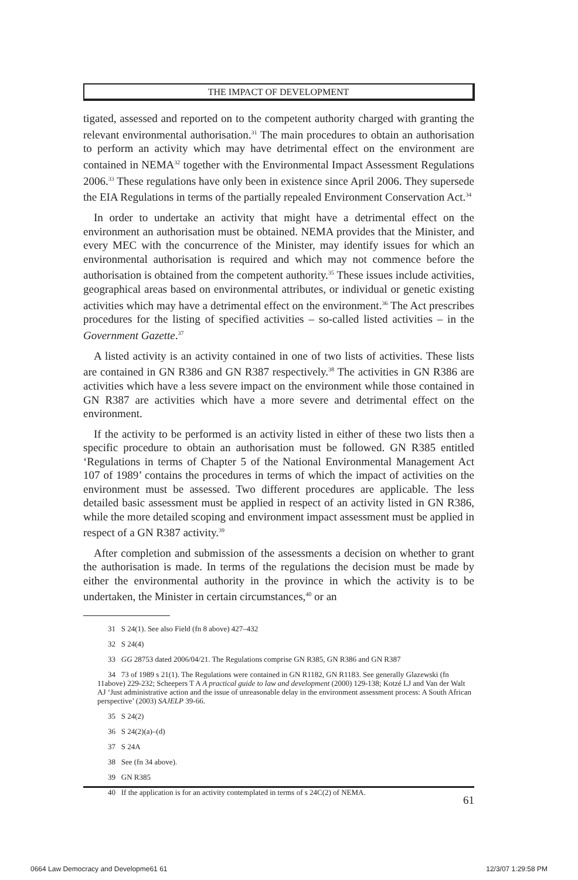THE IMPACT OF DEVELOPMENT
tigated, assessed and reported on to the competent authority charged with granting the relevant environmental authorisation.<sup>31</sup> The main procedures to obtain an authorisation to perform an activity which may have detrimental effect on the environment are contained in NEMA<sup>32</sup> together with the Environmental Impact Assessment Regulations 2006.<sup>33</sup> These regulations have only been in existence since April 2006. They supersede the EIA Regulations in terms of the partially repealed Environment Conservation Act.<sup>34</sup>
In order to undertake an activity that might have a detrimental effect on the environment an authorisation must be obtained. NEMA provides that the Minister, and every MEC with the concurrence of the Minister, may identify issues for which an environmental authorisation is required and which may not commence before the authorisation is obtained from the competent authority.<sup>35</sup> These issues include activities, geographical areas based on environmental attributes, or individual or genetic existing activities which may have a detrimental effect on the environment.<sup>36</sup> The Act prescribes procedures for the listing of specified activities – so-called listed activities – in the Government Gazette.<sup>37</sup>
A listed activity is an activity contained in one of two lists of activities. These lists are contained in GN R386 and GN R387 respectively.<sup>38</sup> The activities in GN R386 are activities which have a less severe impact on the environment while those contained in GN R387 are activities which have a more severe and detrimental effect on the environment.
If the activity to be performed is an activity listed in either of these two lists then a specific procedure to obtain an authorisation must be followed. GN R385 entitled ‘Regulations in terms of Chapter 5 of the National Environmental Management Act 107 of 1989’ contains the procedures in terms of which the impact of activities on the environment must be assessed. Two different procedures are applicable. The less detailed basic assessment must be applied in respect of an activity listed in GN R386, while the more detailed scoping and environment impact assessment must be applied in respect of a GN R387 activity.<sup>39</sup>
After completion and submission of the assessments a decision on whether to grant the authorisation is made. In terms of the regulations the decision must be made by either the environmental authority in the province in which the activity is to be undertaken, the Minister in certain circumstances,<sup>40</sup> or an
31 S 24(1). See also Field (fn 8 above) 427–432
32 S 24(4)
33 GG 28753 dated 2006/04/21. The Regulations comprise GN R385, GN R386 and GN R387
34 73 of 1989 s 21(1). The Regulations were contained in GN R1182, GN R1183. See generally Glazewski (fn 11above) 229-232; Scheepers T A A practical guide to law and development (2000) 129-138; Kotzé LJ and Van der Walt AJ ‘Just administrative action and the issue of unreasonable delay in the environment assessment process: A South African perspective’ (2003) SAJELP 39-66.
35 S 24(2)
36 S 24(2)(a)–(d)
37 S 24A
38 See (fn 34 above).
39 GN R385
40 If the application is for an activity contemplated in terms of s 24C(2) of NEMA.
61
0664 Law Democracy and Developme61 61 12/3/07 1:29:58 PM